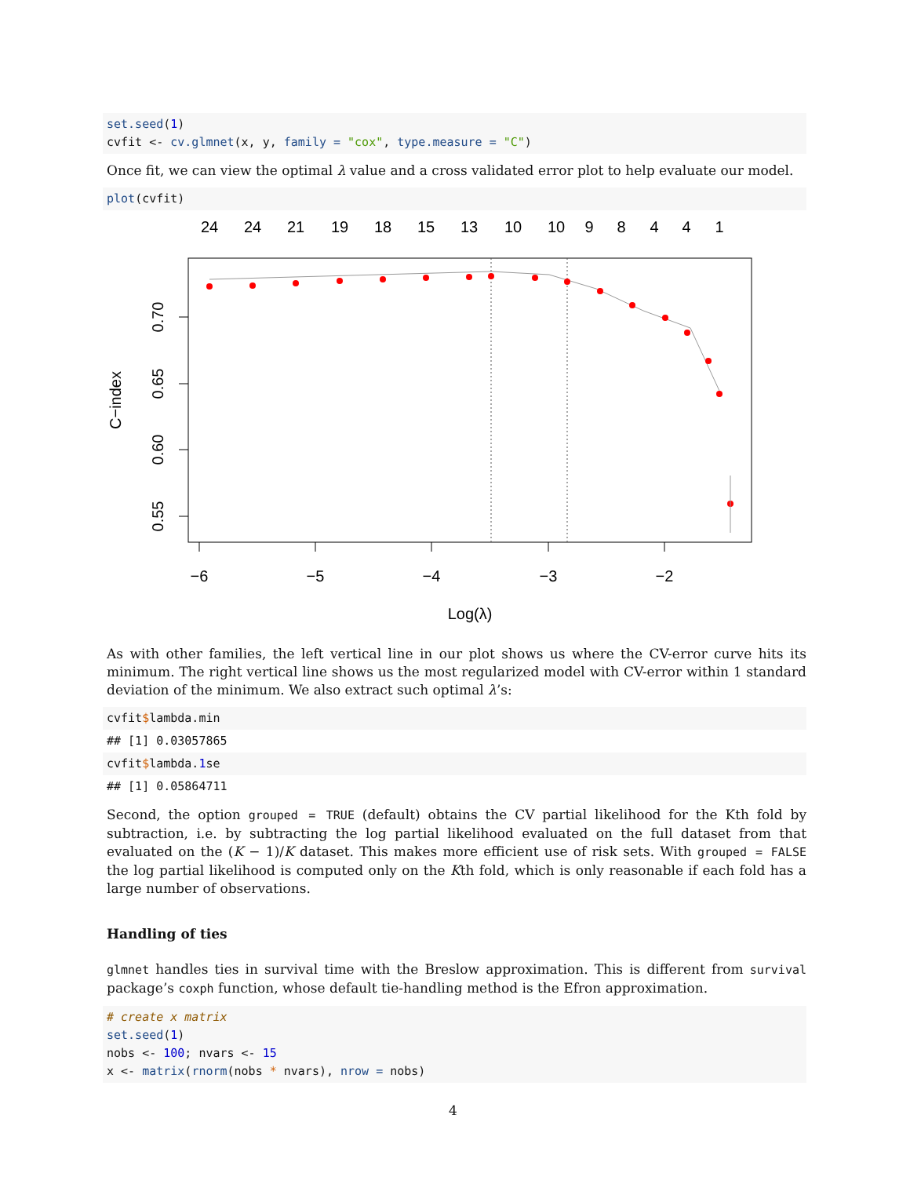set.seed(1)
cvfit <- cv.glmnet(x, y, family = "cox", type.measure = "C")
Once fit, we can view the optimal λ value and a cross validated error plot to help evaluate our model.
plot(cvfit)
24
24
21
19
18
15
13
10
10
9
8
4
4
1
−6
−5
−4
−3
−2
Log(λ)
0.70
0.65
0.60
0.55
C−index
As with other families, the left vertical line in our plot shows us where the CV-error curve hits its minimum. The right vertical line shows us the most regularized model with CV-error within 1 standard deviation of the minimum. We also extract such optimal λ’s:
cvfit$lambda.min
## [1] 0.03057865
cvfit$lambda.1se
## [1] 0.05864711
Second, the option grouped = TRUE (default) obtains the CV partial likelihood for the Kth fold by subtraction, i.e. by subtracting the log partial likelihood evaluated on the full dataset from that evaluated on the (K − 1)/K dataset. This makes more efficient use of risk sets. With grouped = FALSE the log partial likelihood is computed only on the Kth fold, which is only reasonable if each fold has a large number of observations.
Handling of ties
glmnet handles ties in survival time with the Breslow approximation. This is different from survival package’s coxph function, whose default tie-handling method is the Efron approximation.
# create x matrix
set.seed(1)
nobs <- 100; nvars <- 15
x <- matrix(rnorm(nobs * nvars), nrow = nobs)
4